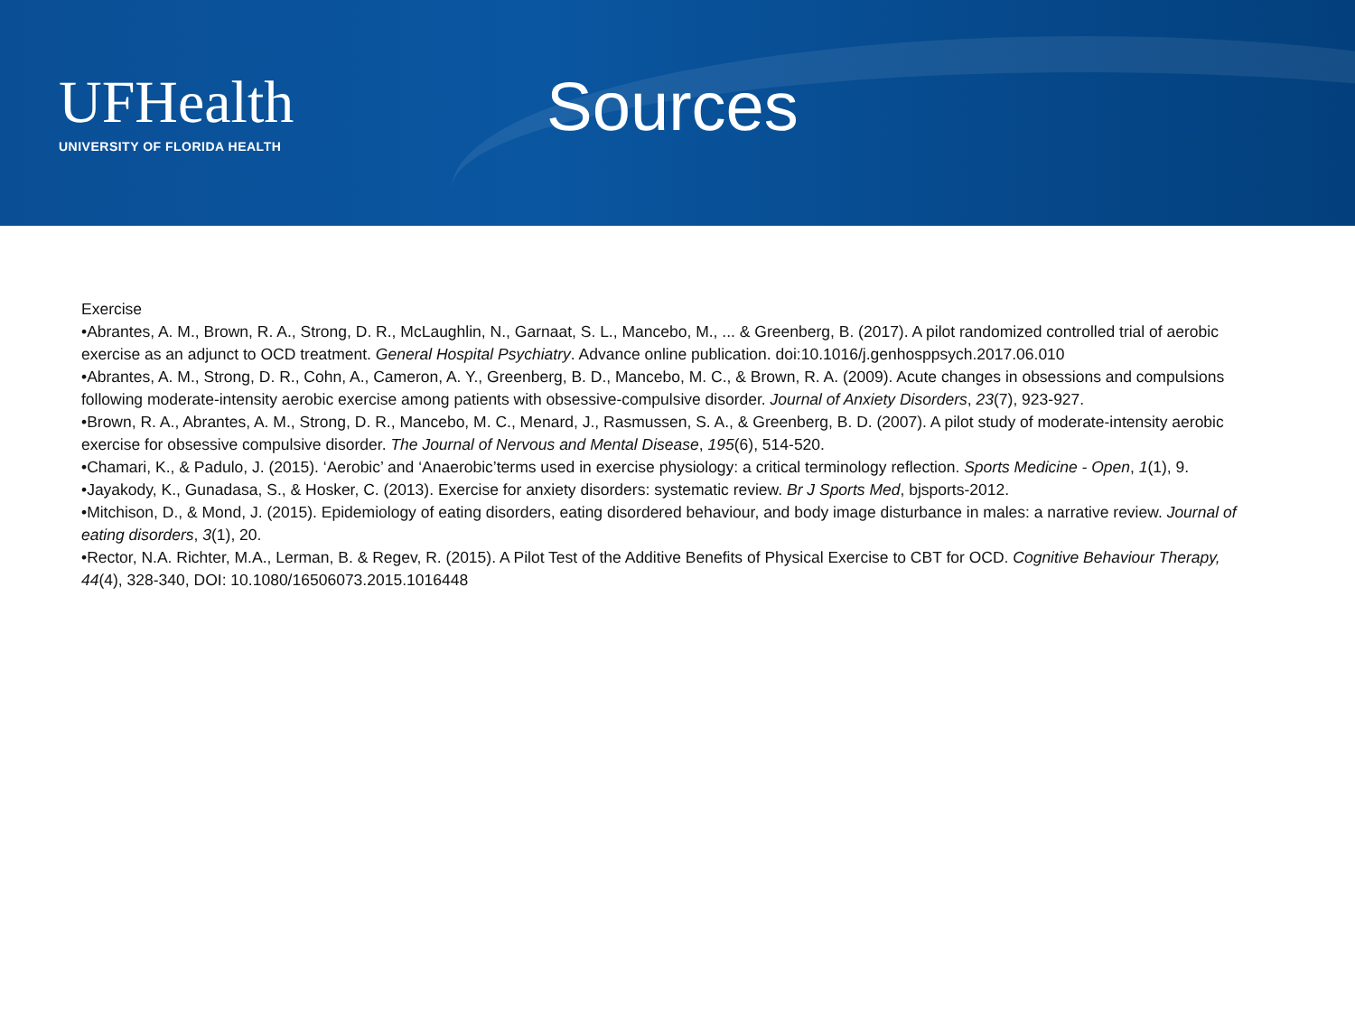UFHealth
UNIVERSITY OF FLORIDA HEALTH
Sources
Exercise
•Abrantes, A. M., Brown, R. A., Strong, D. R., McLaughlin, N., Garnaat, S. L., Mancebo, M., ... & Greenberg, B. (2017). A pilot randomized controlled trial of aerobic exercise as an adjunct to OCD treatment. General Hospital Psychiatry. Advance online publication. doi:10.1016/j.genhosppsych.2017.06.010
•Abrantes, A. M., Strong, D. R., Cohn, A., Cameron, A. Y., Greenberg, B. D., Mancebo, M. C., & Brown, R. A. (2009). Acute changes in obsessions and compulsions following moderate-intensity aerobic exercise among patients with obsessive-compulsive disorder. Journal of Anxiety Disorders, 23(7), 923-927.
•Brown, R. A., Abrantes, A. M., Strong, D. R., Mancebo, M. C., Menard, J., Rasmussen, S. A., & Greenberg, B. D. (2007). A pilot study of moderate-intensity aerobic exercise for obsessive compulsive disorder. The Journal of Nervous and Mental Disease, 195(6), 514-520.
•Chamari, K., & Padulo, J. (2015). ‘Aerobic’ and ‘Anaerobic’terms used in exercise physiology: a critical terminology reflection. Sports Medicine - Open, 1(1), 9.
•Jayakody, K., Gunadasa, S., & Hosker, C. (2013). Exercise for anxiety disorders: systematic review. Br J Sports Med, bjsports-2012.
•Mitchison, D., & Mond, J. (2015). Epidemiology of eating disorders, eating disordered behaviour, and body image disturbance in males: a narrative review. Journal of eating disorders, 3(1), 20.
•Rector, N.A. Richter, M.A., Lerman, B. & Regev, R. (2015). A Pilot Test of the Additive Benefits of Physical Exercise to CBT for OCD. Cognitive Behaviour Therapy, 44(4), 328-340, DOI: 10.1080/16506073.2015.1016448